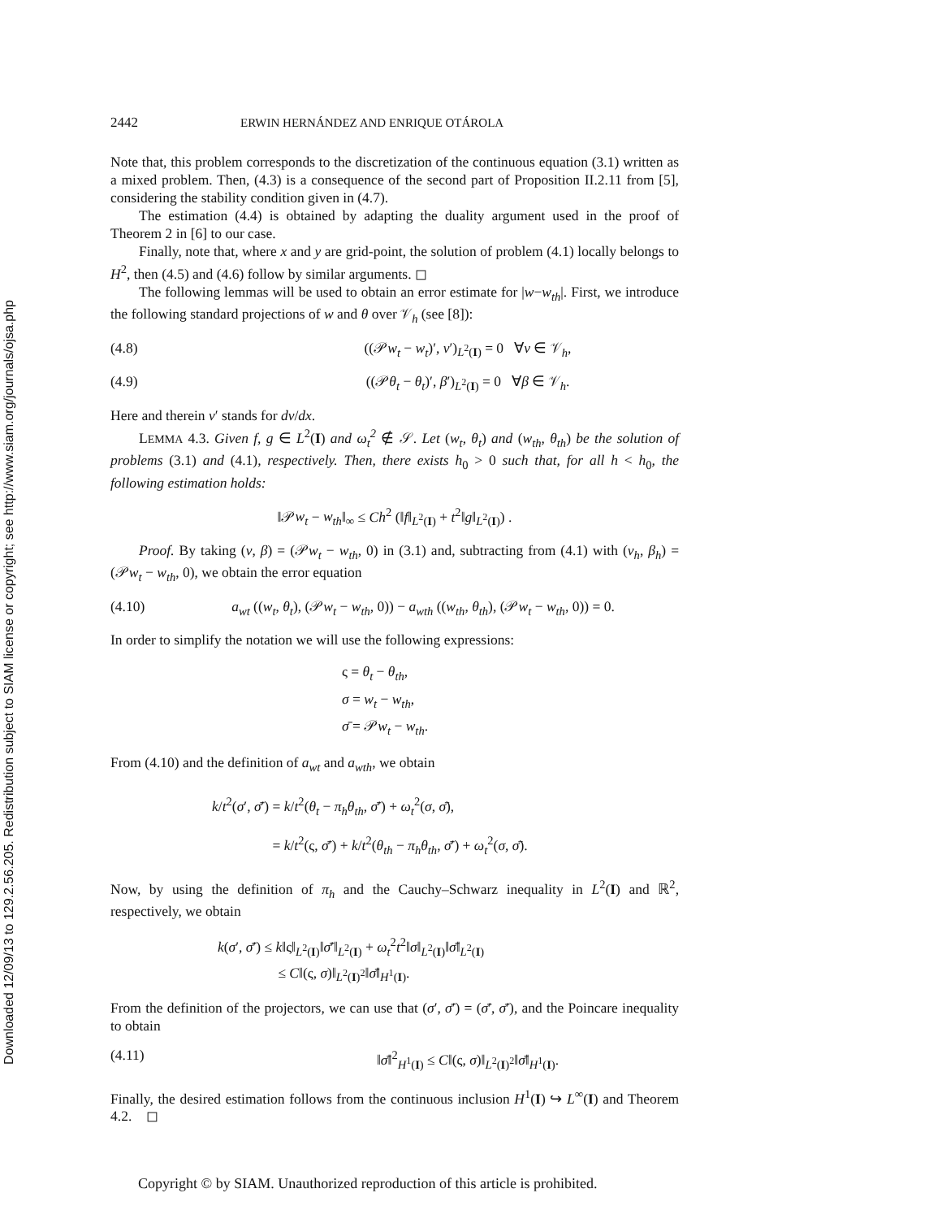Downloaded 12/09/13 to 129.2.56.205. Redistribution subject to SIAM license or copyright; see http://www.siam.org/journals/ojsa.php
2442 ERWIN HERNÁNDEZ AND ENRIQUE OTÁROLA
Note that, this problem corresponds to the discretization of the continuous equation (3.1) written as a mixed problem. Then, (4.3) is a consequence of the second part of Proposition II.2.11 from [5], considering the stability condition given in (4.7).
The estimation (4.4) is obtained by adapting the duality argument used in the proof of Theorem 2 in [6] to our case.
Finally, note that, where x and y are grid-point, the solution of problem (4.1) locally belongs to H<sup>2</sup>, then (4.5) and (4.6) follow by similar arguments. ◻
The following lemmas will be used to obtain an error estimate for |w−w<sub>th</sub>|. First, we introduce the following standard projections of w and θ over 𝒱<sub>h</sub> (see [8]):
(4.8) ((𝒫w<sub>t</sub> − w<sub>t</sub>)′, v′)<sub>L<sup>2</sup>(I)</sub> = 0 ∀v ∈ 𝒱<sub>h</sub>,
(4.9) ((𝒫θ<sub>t</sub> − θ<sub>t</sub>)′, β′)<sub>L<sup>2</sup>(I)</sub> = 0 ∀β ∈ 𝒱<sub>h</sub>.
Here and therein v′ stands for dv/dx.
LEMMA 4.3. Given f, g ∈ L<sup>2</sup>(I) and ω<sub>t</sub><sup>2</sup> ∉ 𝒮. Let (w<sub>t</sub>, θ<sub>t</sub>) and (w<sub>th</sub>, θ<sub>th</sub>) be the solution of problems (3.1) and (4.1), respectively. Then, there exists h<sub>0</sub> > 0 such that, for all h < h<sub>0</sub>, the following estimation holds:
‖𝒫w<sub>t</sub> − w<sub>th</sub>‖<sub>∞</sub> ≤ Ch<sup>2</sup> (‖f‖<sub>L<sup>2</sup>(I)</sub> + t<sup>2</sup>‖g‖<sub>L<sup>2</sup>(I)</sub>) .
Proof. By taking (v, β) = (𝒫w<sub>t</sub> − w<sub>th</sub>, 0) in (3.1) and, subtracting from (4.1) with (v<sub>h</sub>, β<sub>h</sub>) = (𝒫w<sub>t</sub> − w<sub>th</sub>, 0), we obtain the error equation
(4.10) a<sub>wt</sub> ((w<sub>t</sub>, θ<sub>t</sub>), (𝒫w<sub>t</sub> − w<sub>th</sub>, 0)) − a<sub>wth</sub> ((w<sub>th</sub>, θ<sub>th</sub>), (𝒫w<sub>t</sub> − w<sub>th</sub>, 0)) = 0.
In order to simplify the notation we will use the following expressions:
ς = θ<sub>t</sub> − θ<sub>th</sub>,
σ = w<sub>t</sub> − w<sub>th</sub>,
σ̄ = 𝒫w<sub>t</sub> − w<sub>th</sub>.
From (4.10) and the definition of a<sub>wt</sub> and a<sub>wth</sub>, we obtain
k/t<sup>2</sup>(σ′, σ̄′) = k/t<sup>2</sup>(θ<sub>t</sub> − π<sub>h</sub>θ<sub>th</sub>, σ̄′) + ω<sub>t</sub><sup>2</sup>(σ, σ̄),
= k/t<sup>2</sup>(ς, σ̄′) + k/t<sup>2</sup>(θ<sub>th</sub> − π<sub>h</sub>θ<sub>th</sub>, σ̄′) + ω<sub>t</sub><sup>2</sup>(σ, σ̄).
Now, by using the definition of π<sub>h</sub> and the Cauchy–Schwarz inequality in L<sup>2</sup>(I) and ℝ<sup>2</sup>, respectively, we obtain
k(σ′, σ̄′) ≤ k‖ς‖<sub>L<sup>2</sup>(I)</sub>‖σ̄′‖<sub>L<sup>2</sup>(I)</sub> + ω<sub>t</sub><sup>2</sup>t<sup>2</sup>‖σ‖<sub>L<sup>2</sup>(I)</sub>‖σ̄‖<sub>L<sup>2</sup>(I)</sub>
≤ C‖(ς, σ)‖<sub>L<sup>2</sup>(I)<sup>2</sup></sub>‖σ̄‖<sub>H<sup>1</sup>(I)</sub>.
From the definition of the projectors, we can use that (σ′, σ̄′) = (σ̄′, σ̄′), and the Poincare inequality to obtain
(4.11) ‖σ̄‖<sup>2</sup><sub>H<sup>1</sup>(I)</sub> ≤ C‖(ς, σ)‖<sub>L<sup>2</sup>(I)<sup>2</sup></sub>‖σ̄‖<sub>H<sup>1</sup>(I)</sub>.
Finally, the desired estimation follows from the continuous inclusion H<sup>1</sup>(I) ↪ L<sup>∞</sup>(I) and Theorem 4.2. ◻
Copyright © by SIAM. Unauthorized reproduction of this article is prohibited.